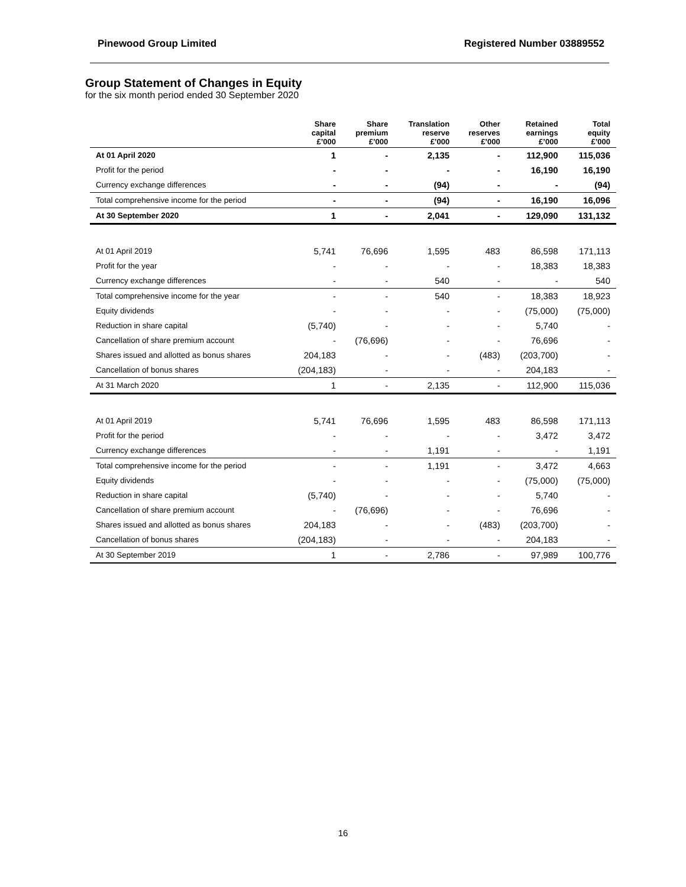Pinewood Group Limited Registered Number 03889552
Group Statement of Changes in Equity
for the six month period ended 30 September 2020
| | Share capital £’000 | Share premium £’000 | Translation reserve £’000 | Other reserves £’000 | Retained earnings £’000 | Total equity £’000 |
| --- | --- | --- | --- | --- | --- | --- |
| At 01 April 2020 | 1 | - | 2,135 | - | 112,900 | 115,036 |
| Profit for the period | - | - | - | - | 16,190 | 16,190 |
| Currency exchange differences | - | - | (94) | - | - | (94) |
| Total comprehensive income for the period | - | - | (94) | - | 16,190 | 16,096 |
| At 30 September 2020 | 1 | - | 2,041 | - | 129,090 | 131,132 |
| At 01 April 2019 | 5,741 | 76,696 | 1,595 | 483 | 86,598 | 171,113 |
| Profit for the year | - | - | - | - | 18,383 | 18,383 |
| Currency exchange differences | - | - | 540 | - | - | 540 |
| Total comprehensive income for the year | - | - | 540 | - | 18,383 | 18,923 |
| Equity dividends | - | - | - | - | (75,000) | (75,000) |
| Reduction in share capital | (5,740) | - | - | - | 5,740 | - |
| Cancellation of share premium account | - | (76,696) | - | - | 76,696 | - |
| Shares issued and allotted as bonus shares | 204,183 | - | - | (483) | (203,700) | - |
| Cancellation of bonus shares | (204,183) | - | - | - | 204,183 | - |
| At 31 March 2020 | 1 | - | 2,135 | - | 112,900 | 115,036 |
| At 01 April 2019 | 5,741 | 76,696 | 1,595 | 483 | 86,598 | 171,113 |
| Profit for the period | - | - | - | - | 3,472 | 3,472 |
| Currency exchange differences | - | - | 1,191 | - | - | 1,191 |
| Total comprehensive income for the period | - | - | 1,191 | - | 3,472 | 4,663 |
| Equity dividends | - | - | - | - | (75,000) | (75,000) |
| Reduction in share capital | (5,740) | - | - | - | 5,740 | - |
| Cancellation of share premium account | - | (76,696) | - | - | 76,696 | - |
| Shares issued and allotted as bonus shares | 204,183 | - | - | (483) | (203,700) | - |
| Cancellation of bonus shares | (204,183) | - | - | - | 204,183 | - |
| At 30 September 2019 | 1 | - | 2,786 | - | 97,989 | 100,776 |
16